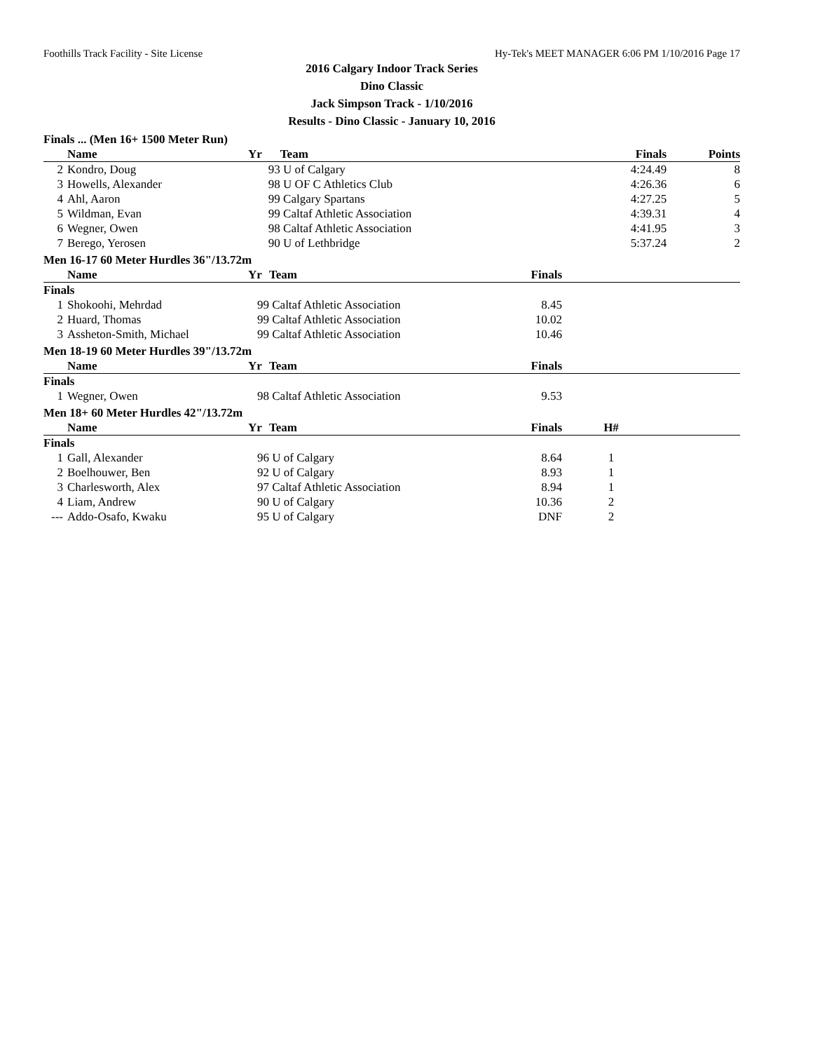Foothills Track Facility - Site License Hy-Tek's MEET MANAGER 6:06 PM 1/10/2016 Page 17
2016 Calgary Indoor Track Series
Dino Classic
Jack Simpson Track - 1/10/2016
Results - Dino Classic - January 10, 2016
Finals ... (Men 16+ 1500 Meter Run)
| | Name | Yr | Team | Finals | | Points |
| --- | --- | --- | --- | --- | --- | --- |
| 2 | Kondro, Doug | 93 | U of Calgary | 4:24.49 | | 8 |
| 3 | Howells, Alexander | 98 | U OF C Athletics Club | 4:26.36 | | 6 |
| 4 | Ahl, Aaron | 99 | Calgary Spartans | 4:27.25 | | 5 |
| 5 | Wildman, Evan | 99 | Caltaf Athletic Association | 4:39.31 | | 4 |
| 6 | Wegner, Owen | 98 | Caltaf Athletic Association | 4:41.95 | | 3 |
| 7 | Berego, Yerosen | 90 | U of Lethbridge | 5:37.24 | | 2 |
Men 16-17 60 Meter Hurdles 36"/13.72m
| | Name | Yr | Team | Finals | |
| --- | --- | --- | --- | --- | --- |
| Finals | | | | | |
| 1 | Shokoohi, Mehrdad | 99 | Caltaf Athletic Association | 8.45 | |
| 2 | Huard, Thomas | 99 | Caltaf Athletic Association | 10.02 | |
| 3 | Assheton-Smith, Michael | 99 | Caltaf Athletic Association | 10.46 | |
Men 18-19 60 Meter Hurdles 39"/13.72m
| | Name | Yr | Team | Finals | |
| --- | --- | --- | --- | --- | --- |
| Finals | | | | | |
| 1 | Wegner, Owen | 98 | Caltaf Athletic Association | 9.53 | |
Men 18+ 60 Meter Hurdles 42"/13.72m
| | Name | Yr | Team | Finals | H# | |
| --- | --- | --- | --- | --- | --- | --- |
| Finals | | | | | | |
| 1 | Gall, Alexander | 96 | U of Calgary | 8.64 | 1 | |
| 2 | Boelhouwer, Ben | 92 | U of Calgary | 8.93 | 1 | |
| 3 | Charlesworth, Alex | 97 | Caltaf Athletic Association | 8.94 | 1 | |
| 4 | Liam, Andrew | 90 | U of Calgary | 10.36 | 2 | |
| --- | Addo-Osafo, Kwaku | 95 | U of Calgary | DNF | 2 | |